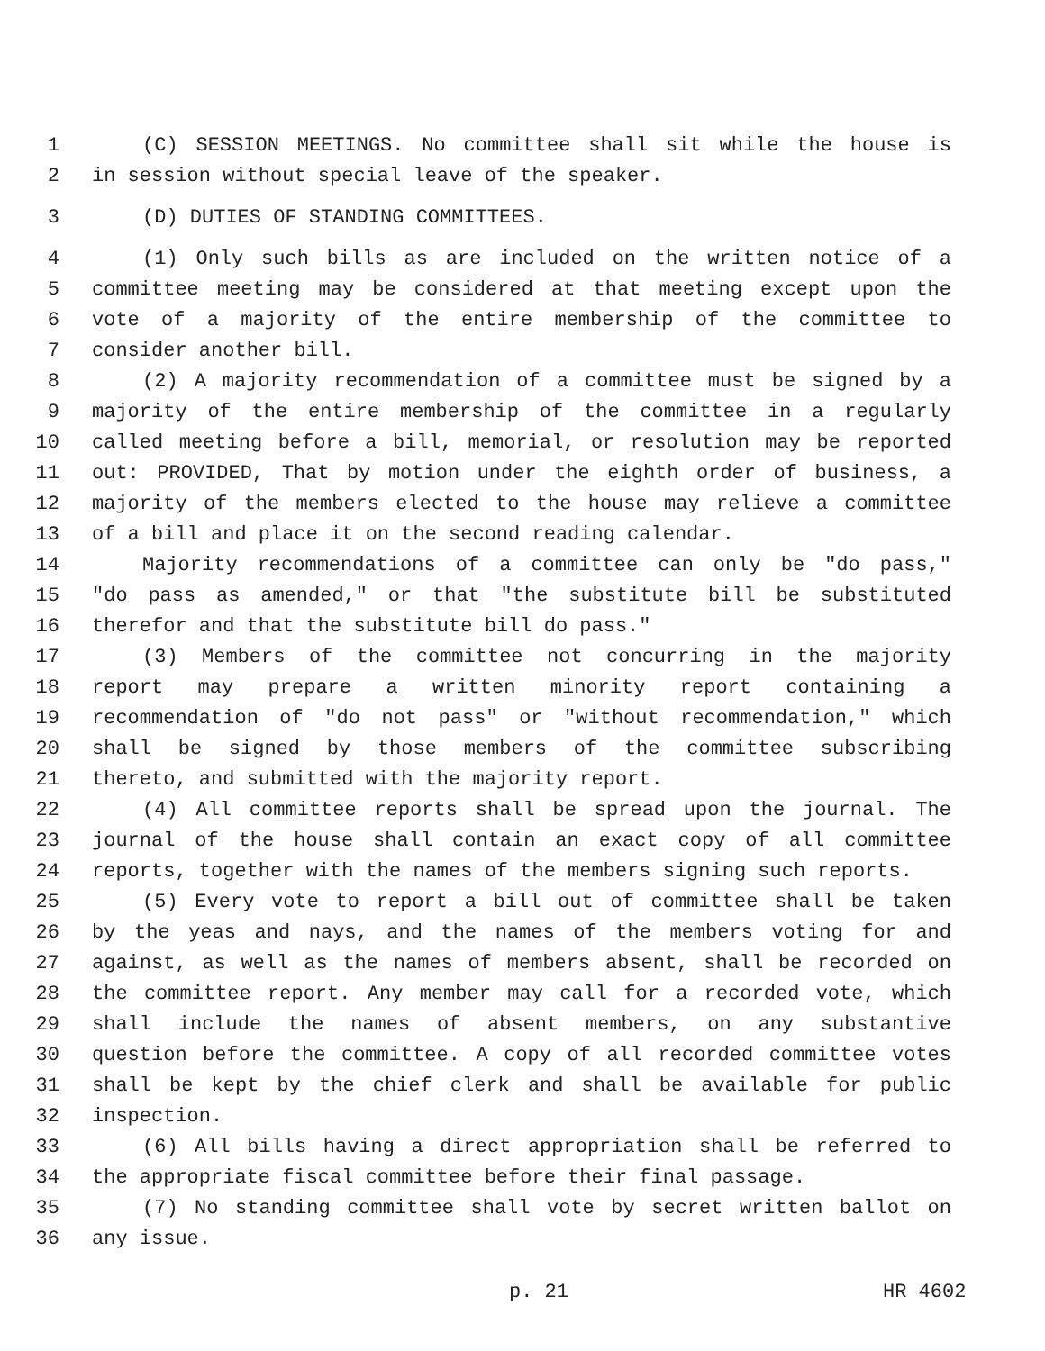1 (C) SESSION MEETINGS. No committee shall sit while the house is
2 in session without special leave of the speaker.
3 (D) DUTIES OF STANDING COMMITTEES.
4 (1) Only such bills as are included on the written notice of a
5 committee meeting may be considered at that meeting except upon the
6 vote of a majority of the entire membership of the committee to
7 consider another bill.
8 (2) A majority recommendation of a committee must be signed by a
9 majority of the entire membership of the committee in a regularly
10 called meeting before a bill, memorial, or resolution may be reported
11 out: PROVIDED, That by motion under the eighth order of business, a
12 majority of the members elected to the house may relieve a committee
13 of a bill and place it on the second reading calendar.
14 Majority recommendations of a committee can only be "do pass,"
15 "do pass as amended," or that "the substitute bill be substituted
16 therefor and that the substitute bill do pass."
17 (3) Members of the committee not concurring in the majority
18 report may prepare a written minority report containing a
19 recommendation of "do not pass" or "without recommendation," which
20 shall be signed by those members of the committee subscribing
21 thereto, and submitted with the majority report.
22 (4) All committee reports shall be spread upon the journal. The
23 journal of the house shall contain an exact copy of all committee
24 reports, together with the names of the members signing such reports.
25 (5) Every vote to report a bill out of committee shall be taken
26 by the yeas and nays, and the names of the members voting for and
27 against, as well as the names of members absent, shall be recorded on
28 the committee report. Any member may call for a recorded vote, which
29 shall include the names of absent members, on any substantive
30 question before the committee. A copy of all recorded committee votes
31 shall be kept by the chief clerk and shall be available for public
32 inspection.
33 (6) All bills having a direct appropriation shall be referred to
34 the appropriate fiscal committee before their final passage.
35 (7) No standing committee shall vote by secret written ballot on
36 any issue.
p. 21 HR 4602